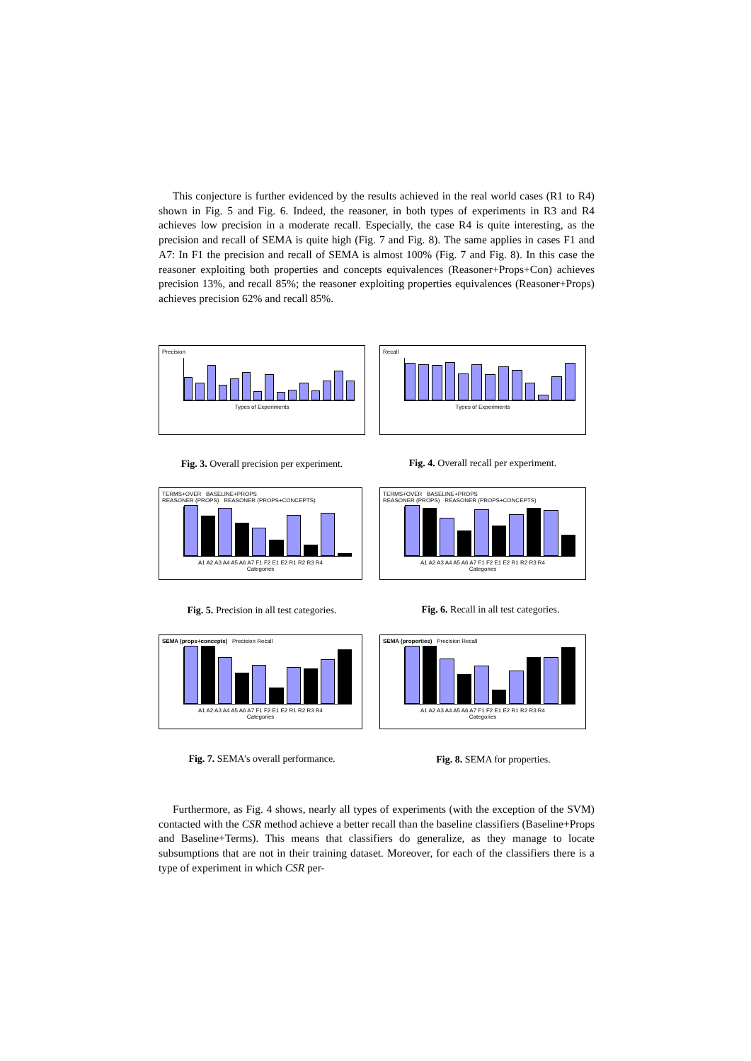This conjecture is further evidenced by the results achieved in the real world cases (R1 to R4) shown in Fig. 5 and Fig. 6. Indeed, the reasoner, in both types of experiments in R3 and R4 achieves low precision in a moderate recall. Especially, the case R4 is quite interesting, as the precision and recall of SEMA is quite high (Fig. 7 and Fig. 8). The same applies in cases F1 and A7: In F1 the precision and recall of SEMA is almost 100% (Fig. 7 and Fig. 8). In this case the reasoner exploiting both properties and concepts equivalences (Reasoner+Props+Con) achieves precision 13%, and recall 85%; the reasoner exploiting properties equivalences (Reasoner+Props) achieves precision 62% and recall 85%.
Precision
Types of Experiments
Recall
Types of Experiments
Fig. 3. Overall precision per experiment.
Fig. 4. Overall recall per experiment.
TERMS+OVER BASELINE+PROPS
REASONER (PROPS) REASONER (PROPS+CONCEPTS)
A1 A2 A3 A4 A5 A6 A7 F1 F2 E1 E2 R1 R2 R3 R4
Categories
TERMS+OVER BASELINE+PROPS
REASONER (PROPS) REASONER (PROPS+CONCEPTS)
A1 A2 A3 A4 A5 A6 A7 F1 F2 E1 E2 R1 R2 R3 R4
Categories
Fig. 5. Precision in all test categories.
Fig. 6. Recall in all test categories.
SEMA (props+concepts) Precision Recall
A1 A2 A3 A4 A5 A6 A7 F1 F2 E1 E2 R1 R2 R3 R4
Categories
SEMA (properties) Precision Recall
A1 A2 A3 A4 A5 A6 A7 F1 F2 E1 E2 R1 R2 R3 R4
Categories
Fig. 7. SEMA’s overall performance. Fig. 8. SEMA for properties.
Furthermore, as Fig. 4 shows, nearly all types of experiments (with the exception of the SVM) contacted with the CSR method achieve a better recall than the baseline classifiers (Baseline+Props and Baseline+Terms). This means that classifiers do generalize, as they manage to locate subsumptions that are not in their training dataset. Moreover, for each of the classifiers there is a type of experiment in which CSR per-